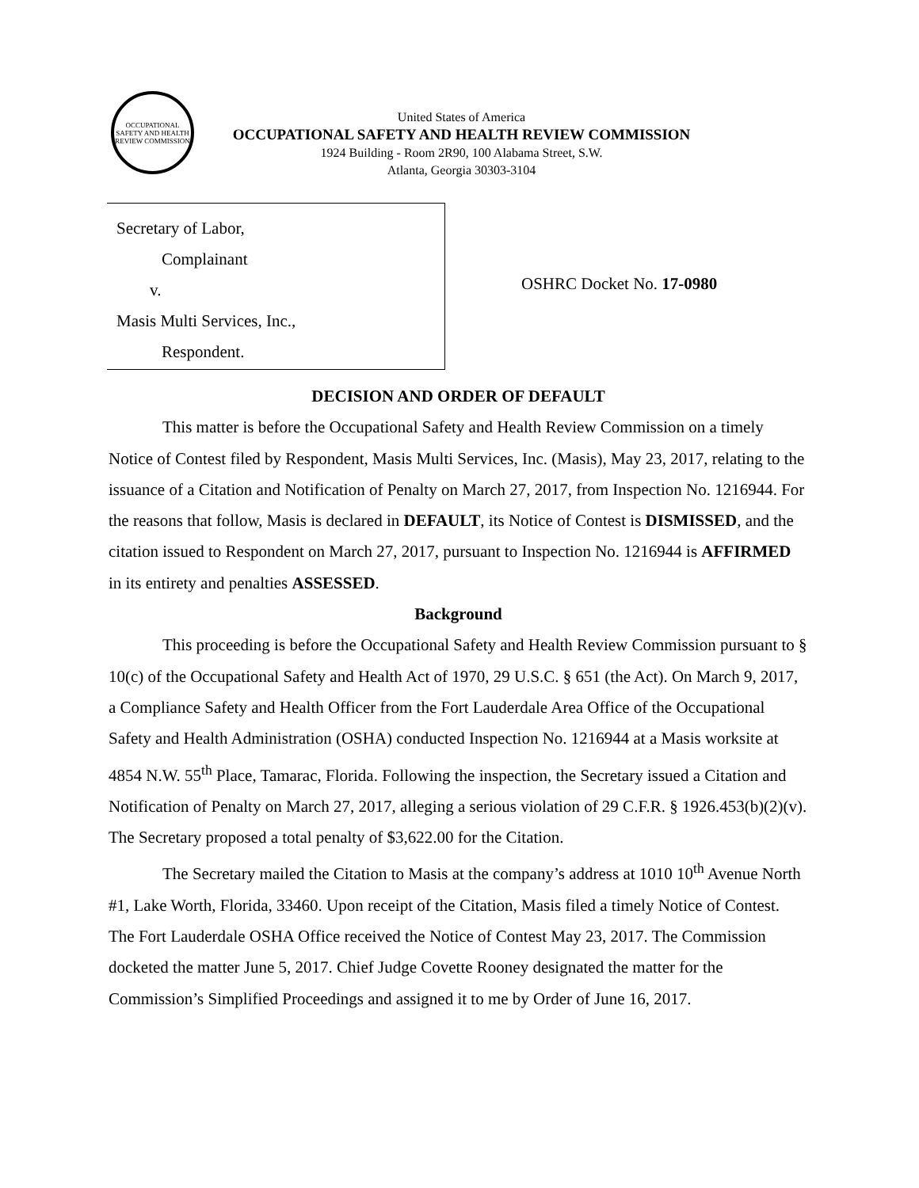OCCUPATIONAL SAFETY AND HEALTH REVIEW COMMISSION
United States of America
OCCUPATIONAL SAFETY AND HEALTH REVIEW COMMISSION
1924 Building - Room 2R90, 100 Alabama Street, S.W.
Atlanta, Georgia 30303-3104
Secretary of Labor,
Complainant
v.
Masis Multi Services, Inc.,
Respondent.
OSHRC Docket No. 17-0980
DECISION AND ORDER OF DEFAULT
This matter is before the Occupational Safety and Health Review Commission on a timely Notice of Contest filed by Respondent, Masis Multi Services, Inc. (Masis), May 23, 2017, relating to the issuance of a Citation and Notification of Penalty on March 27, 2017, from Inspection No. 1216944. For the reasons that follow, Masis is declared in DEFAULT, its Notice of Contest is DISMISSED, and the citation issued to Respondent on March 27, 2017, pursuant to Inspection No. 1216944 is AFFIRMED in its entirety and penalties ASSESSED.
Background
This proceeding is before the Occupational Safety and Health Review Commission pursuant to § 10(c) of the Occupational Safety and Health Act of 1970, 29 U.S.C. § 651 (the Act). On March 9, 2017, a Compliance Safety and Health Officer from the Fort Lauderdale Area Office of the Occupational Safety and Health Administration (OSHA) conducted Inspection No. 1216944 at a Masis worksite at 4854 N.W. 55<sup>th</sup> Place, Tamarac, Florida. Following the inspection, the Secretary issued a Citation and Notification of Penalty on March 27, 2017, alleging a serious violation of 29 C.F.R. § 1926.453(b)(2)(v). The Secretary proposed a total penalty of $3,622.00 for the Citation.
The Secretary mailed the Citation to Masis at the company’s address at 1010 10<sup>th</sup> Avenue North #1, Lake Worth, Florida, 33460. Upon receipt of the Citation, Masis filed a timely Notice of Contest. The Fort Lauderdale OSHA Office received the Notice of Contest May 23, 2017. The Commission docketed the matter June 5, 2017. Chief Judge Covette Rooney designated the matter for the Commission’s Simplified Proceedings and assigned it to me by Order of June 16, 2017.